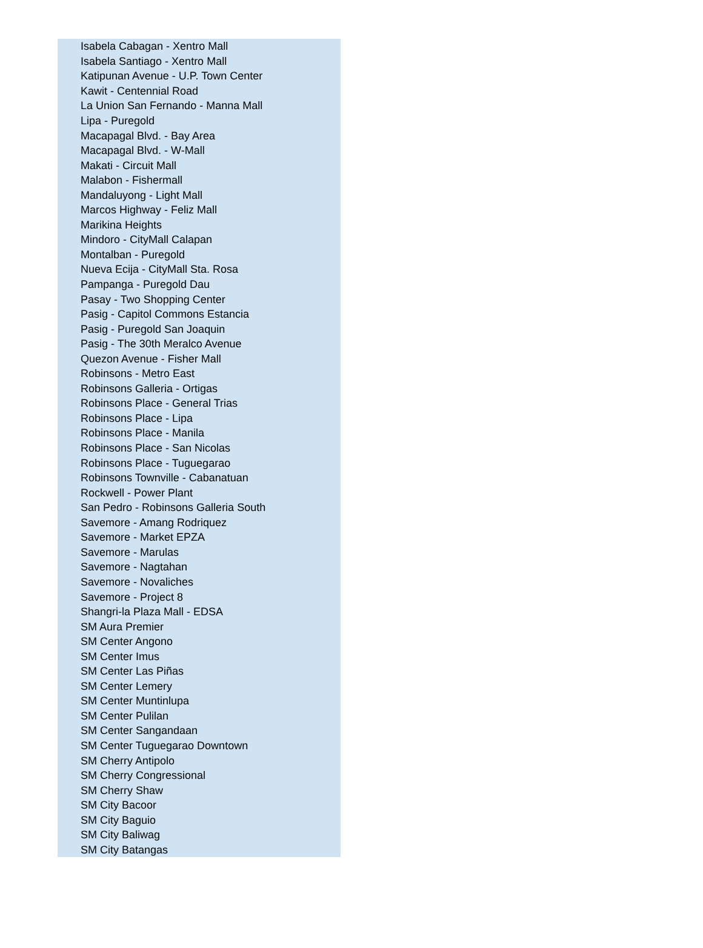| Isabela Cabagan - Xentro Mall |
| Isabela Santiago - Xentro Mall |
| Katipunan Avenue - U.P. Town Center |
| Kawit - Centennial Road |
| La Union San Fernando - Manna Mall |
| Lipa - Puregold |
| Macapagal Blvd. - Bay Area |
| Macapagal Blvd. - W-Mall |
| Makati - Circuit Mall |
| Malabon - Fishermall |
| Mandaluyong - Light Mall |
| Marcos Highway - Feliz Mall |
| Marikina Heights |
| Mindoro - CityMall Calapan |
| Montalban - Puregold |
| Nueva Ecija - CityMall Sta. Rosa |
| Pampanga - Puregold Dau |
| Pasay - Two Shopping Center |
| Pasig - Capitol Commons Estancia |
| Pasig - Puregold San Joaquin |
| Pasig - The 30th Meralco Avenue |
| Quezon Avenue - Fisher Mall |
| Robinsons - Metro East |
| Robinsons Galleria - Ortigas |
| Robinsons Place - General Trias |
| Robinsons Place - Lipa |
| Robinsons Place - Manila |
| Robinsons Place - San Nicolas |
| Robinsons Place - Tuguegarao |
| Robinsons Townville - Cabanatuan |
| Rockwell - Power Plant |
| San Pedro - Robinsons Galleria South |
| Savemore - Amang Rodriquez |
| Savemore - Market EPZA |
| Savemore - Marulas |
| Savemore - Nagtahan |
| Savemore - Novaliches |
| Savemore - Project 8 |
| Shangri-la Plaza Mall - EDSA |
| SM Aura Premier |
| SM Center Angono |
| SM Center Imus |
| SM Center Las Piñas |
| SM Center Lemery |
| SM Center Muntinlupa |
| SM Center Pulilan |
| SM Center Sangandaan |
| SM Center Tuguegarao Downtown |
| SM Cherry Antipolo |
| SM Cherry Congressional |
| SM Cherry Shaw |
| SM City Bacoor |
| SM City Baguio |
| SM City Baliwag |
| SM City Batangas |